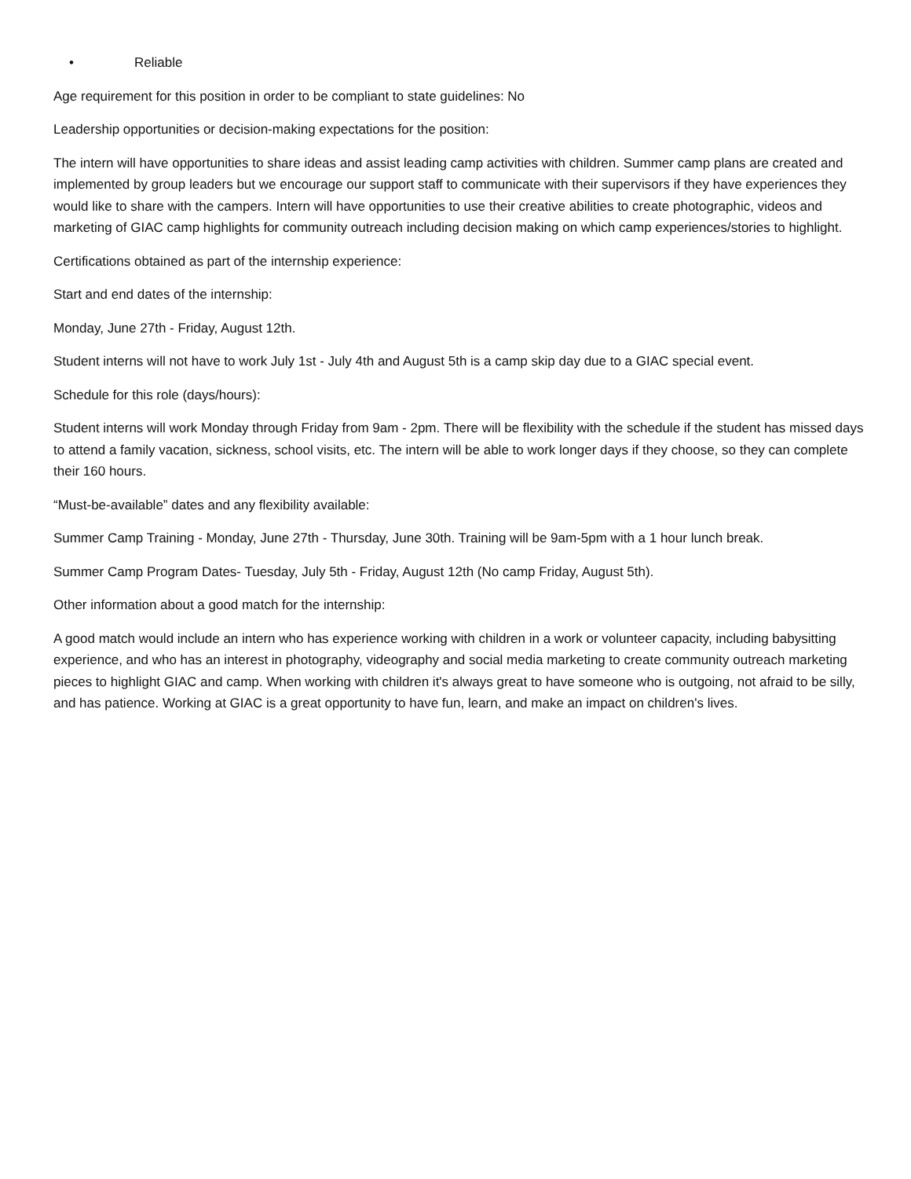• Reliable
Age requirement for this position in order to be compliant to state guidelines: No
Leadership opportunities or decision-making expectations for the position:
The intern will have opportunities to share ideas and assist leading camp activities with children. Summer camp plans are created and implemented by group leaders but we encourage our support staff to communicate with their supervisors if they have experiences they would like to share with the campers. Intern will have opportunities to use their creative abilities to create photographic, videos and marketing of GIAC camp highlights for community outreach including decision making on which camp experiences/stories to highlight.
Certifications obtained as part of the internship experience:
Start and end dates of the internship:
Monday, June 27th - Friday, August 12th.
Student interns will not have to work July 1st - July 4th and August 5th is a camp skip day due to a GIAC special event.
Schedule for this role (days/hours):
Student interns will work Monday through Friday from 9am - 2pm. There will be flexibility with the schedule if the student has missed days to attend a family vacation, sickness, school visits, etc. The intern will be able to work longer days if they choose, so they can complete their 160 hours.
“Must-be-available” dates and any flexibility available:
Summer Camp Training - Monday, June 27th - Thursday, June 30th. Training will be 9am-5pm with a 1 hour lunch break.
Summer Camp Program Dates- Tuesday, July 5th - Friday, August 12th (No camp Friday, August 5th).
Other information about a good match for the internship:
A good match would include an intern who has experience working with children in a work or volunteer capacity, including babysitting experience, and who has an interest in photography, videography and social media marketing to create community outreach marketing pieces to highlight GIAC and camp. When working with children it's always great to have someone who is outgoing, not afraid to be silly, and has patience. Working at GIAC is a great opportunity to have fun, learn, and make an impact on children's lives.